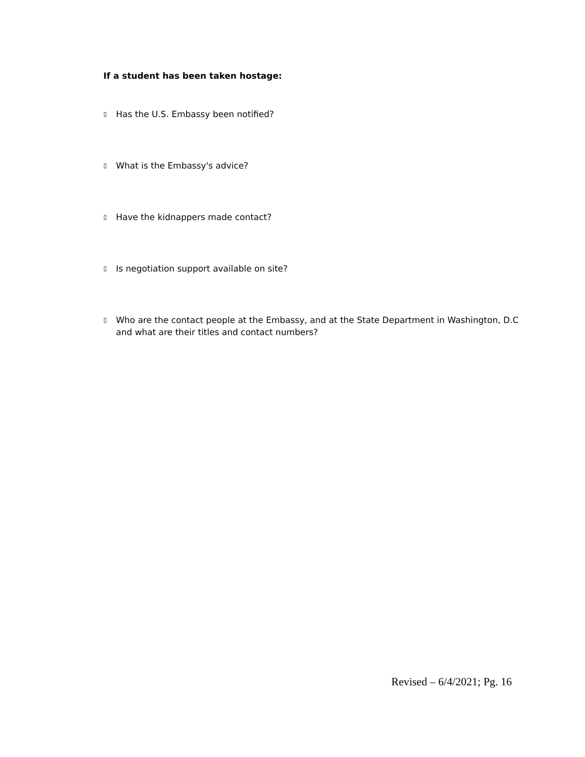If a student has been taken hostage:
▯ Has the U.S. Embassy been notified?
▯ What is the Embassy's advice?
▯ Have the kidnappers made contact?
▯ Is negotiation support available on site?
▯ Who are the contact people at the Embassy, and at the State Department in Washington, D.C and what are their titles and contact numbers?
Revised – 6/4/2021; Pg. 16